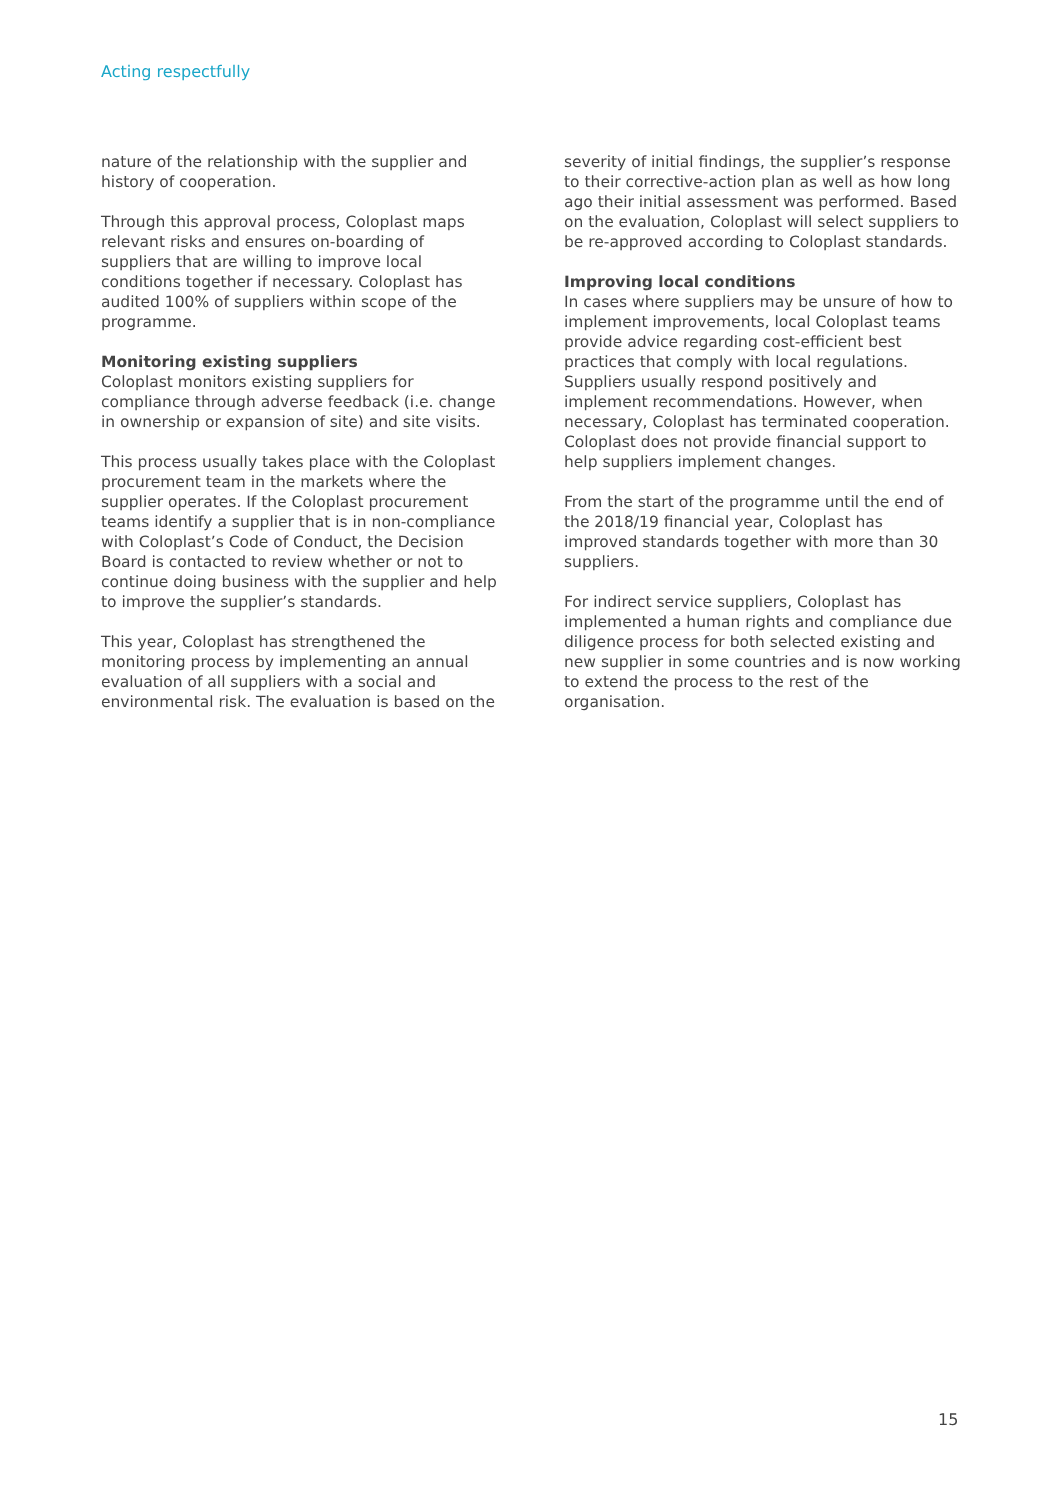Acting respectfully
nature of the relationship with the supplier and history of cooperation.
Through this approval process, Coloplast maps relevant risks and ensures on-boarding of suppliers that are willing to improve local conditions together if necessary. Coloplast has audited 100% of suppliers within scope of the programme.
Monitoring existing suppliers
Coloplast monitors existing suppliers for compliance through adverse feedback (i.e. change in ownership or expansion of site) and site visits.
This process usually takes place with the Coloplast procurement team in the markets where the supplier operates. If the Coloplast procurement teams identify a supplier that is in non-compliance with Coloplast’s Code of Conduct, the Decision Board is contacted to review whether or not to continue doing business with the supplier and help to improve the supplier’s standards.
This year, Coloplast has strengthened the monitoring process by implementing an annual evaluation of all suppliers with a social and environmental risk. The evaluation is based on the
severity of initial findings, the supplier’s response to their corrective-action plan as well as how long ago their initial assessment was performed. Based on the evaluation, Coloplast will select suppliers to be re-approved according to Coloplast standards.
Improving local conditions
In cases where suppliers may be unsure of how to implement improvements, local Coloplast teams provide advice regarding cost-efficient best practices that comply with local regulations. Suppliers usually respond positively and implement recommendations. However, when necessary, Coloplast has terminated cooperation. Coloplast does not provide financial support to help suppliers implement changes.
From the start of the programme until the end of the 2018/19 financial year, Coloplast has improved standards together with more than 30 suppliers.
For indirect service suppliers, Coloplast has implemented a human rights and compliance due diligence process for both selected existing and new supplier in some countries and is now working to extend the process to the rest of the organisation.
15